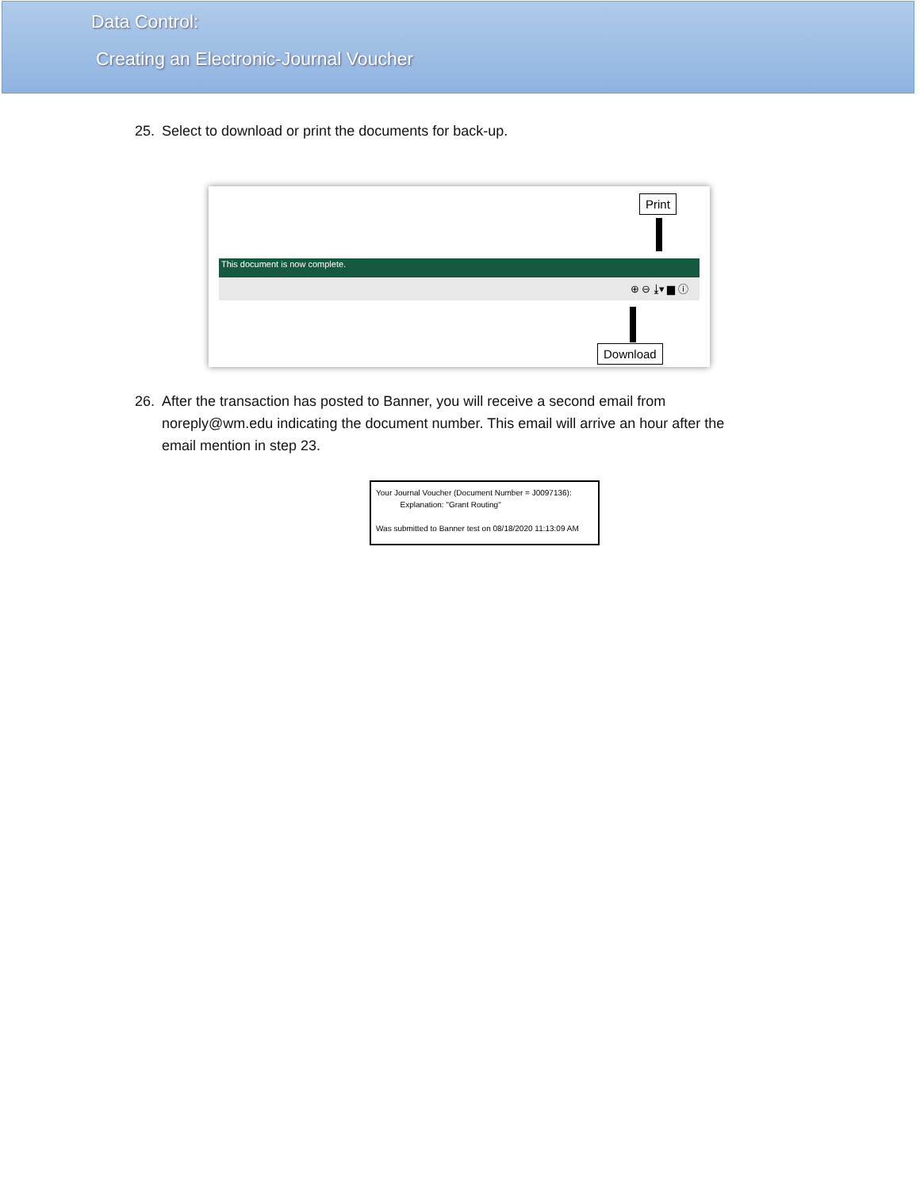Data Control:
Creating an Electronic-Journal Voucher
25. Select to download or print the documents for back-up.
Print
This document is now complete.
⊕ ⊖ ⤓▾ ▆ ⓘ
Download
26. After the transaction has posted to Banner, you will receive a second email from
noreply@wm.edu indicating the document number. This email will arrive an hour after the
email mention in step 23.
Your Journal Voucher (Document Number = J0097136):
Explanation: "Grant Routing"
Was submitted to Banner test on 08/18/2020 11:13:09 AM